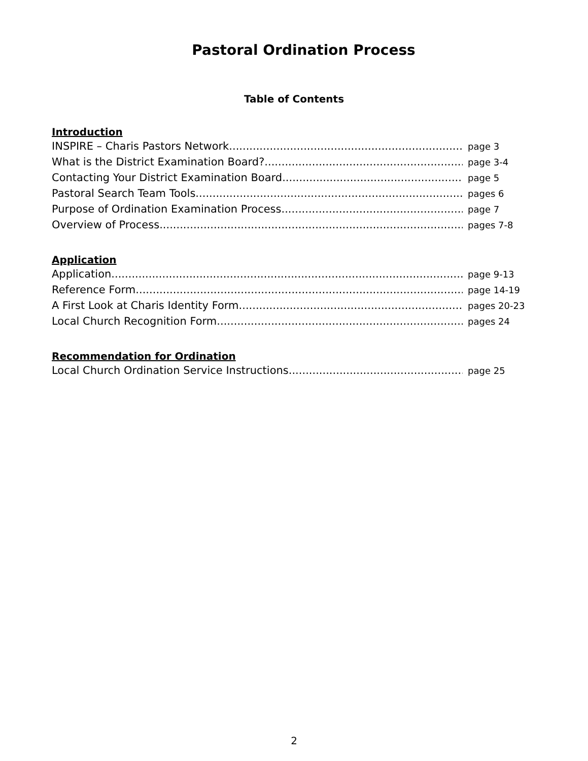Pastoral Ordination Process
Table of Contents
Introduction
INSPIRE – Charis Pastors Network page 3
What is the District Examination Board? page 3-4
Contacting Your District Examination Board page 5
Pastoral Search Team Tools pages 6
Purpose of Ordination Examination Process page 7
Overview of Process pages 7-8
Application
Application page 9-13
Reference Form page 14-19
A First Look at Charis Identity Form pages 20-23
Local Church Recognition Form pages 24
Recommendation for Ordination
Local Church Ordination Service Instructions page 25
2